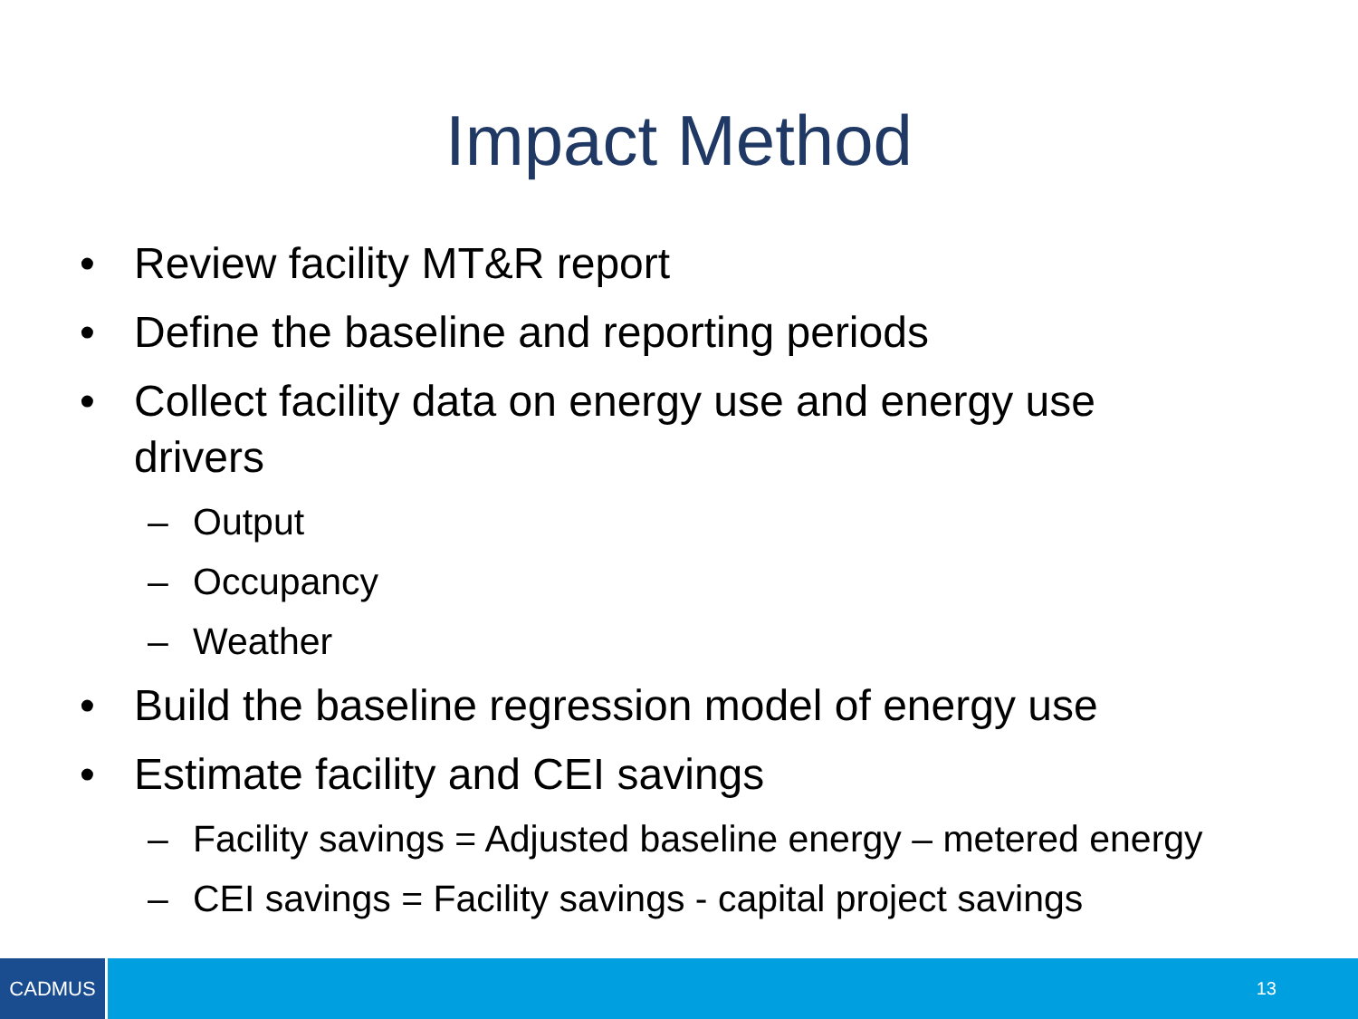Impact Method
• Review facility MT&R report
• Define the baseline and reporting periods
• Collect facility data on energy use and energy use drivers
– Output
– Occupancy
– Weather
• Build the baseline regression model of energy use
• Estimate facility and CEI savings
– Facility savings = Adjusted baseline energy – metered energy
– CEI savings = Facility savings - capital project savings
CADMUS
13